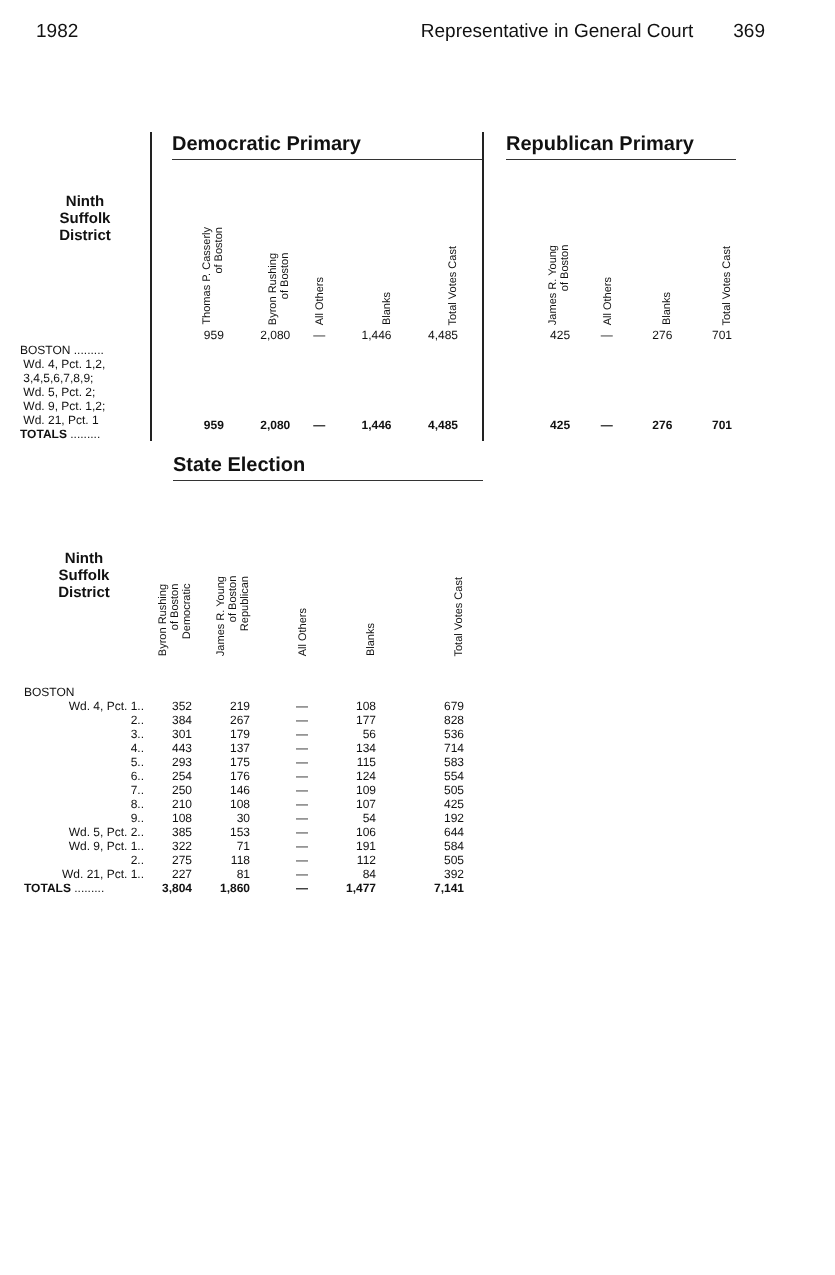1982 Representative in General Court 369
Ninth
Suffolk
District
BOSTON .........
Wd. 4, Pct. 1,2,
3,4,5,6,7,8,9;
Wd. 5, Pct. 2;
Wd. 9, Pct. 1,2;
Wd. 21, Pct. 1
TOTALS .........
Democratic Primary
| Thomas P. Casserly of Boston | Byron Rushing of Boston | All Others | Blanks | Total Votes Cast |
| --- | --- | --- | --- | --- |
| 959 | 2,080 | — | 1,446 | 4,485 |
| 959 | 2,080 | — | 1,446 | 4,485 |
Republican Primary
| James R. Young of Boston | All Others | Blanks | Total Votes Cast |
| --- | --- | --- | --- |
| 425 | — | 276 | 701 |
| 425 | — | 276 | 701 |
State Election
| Ninth Suffolk District | Byron Rushing of Boston Democratic | James R. Young of Boston Republican | All Others | Blanks | Total Votes Cast |
| --- | --- | --- | --- | --- | --- |
| BOSTON | | | | | |
| Wd. 4, Pct. 1.. | 352 | 219 | — | 108 | 679 |
| 2.. | 384 | 267 | — | 177 | 828 |
| 3.. | 301 | 179 | — | 56 | 536 |
| 4.. | 443 | 137 | — | 134 | 714 |
| 5.. | 293 | 175 | — | 115 | 583 |
| 6.. | 254 | 176 | — | 124 | 554 |
| 7.. | 250 | 146 | — | 109 | 505 |
| 8.. | 210 | 108 | — | 107 | 425 |
| 9.. | 108 | 30 | — | 54 | 192 |
| Wd. 5, Pct. 2.. | 385 | 153 | — | 106 | 644 |
| Wd. 9, Pct. 1.. | 322 | 71 | — | 191 | 584 |
| 2.. | 275 | 118 | — | 112 | 505 |
| Wd. 21, Pct. 1.. | 227 | 81 | — | 84 | 392 |
| TOTALS ......... | 3,804 | 1,860 | — | 1,477 | 7,141 |